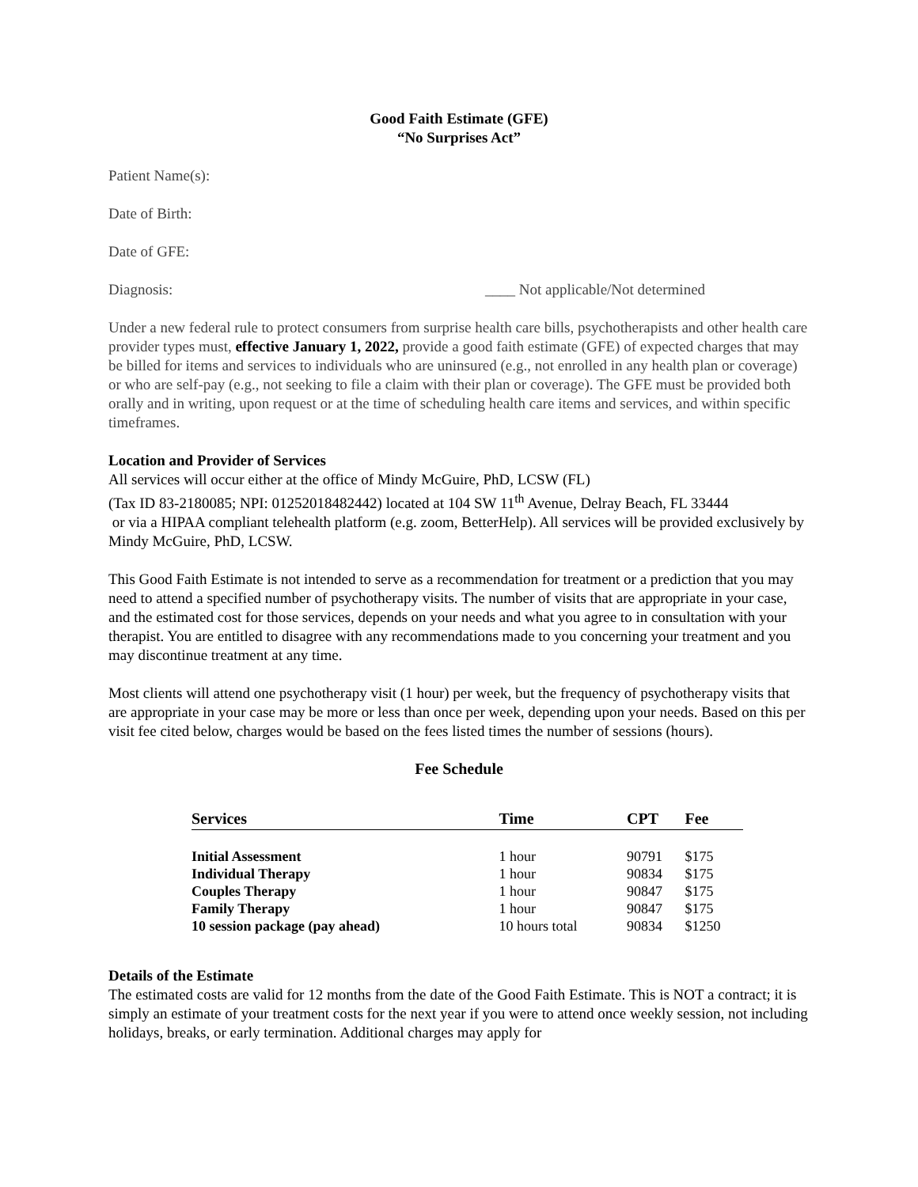Good Faith Estimate (GFE)
“No Surprises Act”
Patient Name(s):
Date of Birth:
Date of GFE:
Diagnosis: ____ Not applicable/Not determined
Under a new federal rule to protect consumers from surprise health care bills, psychotherapists and other health care provider types must, effective January 1, 2022, provide a good faith estimate (GFE) of expected charges that may be billed for items and services to individuals who are uninsured (e.g., not enrolled in any health plan or coverage) or who are self-pay (e.g., not seeking to file a claim with their plan or coverage). The GFE must be provided both orally and in writing, upon request or at the time of scheduling health care items and services, and within specific timeframes.
Location and Provider of Services
All services will occur either at the office of Mindy McGuire, PhD, LCSW (FL)
(Tax ID 83-2180085; NPI: 01252018482442) located at 104 SW 11<sup>th</sup> Avenue, Delray Beach, FL 33444
or via a HIPAA compliant telehealth platform (e.g. zoom, BetterHelp). All services will be provided exclusively by Mindy McGuire, PhD, LCSW.
This Good Faith Estimate is not intended to serve as a recommendation for treatment or a prediction that you may need to attend a specified number of psychotherapy visits. The number of visits that are appropriate in your case, and the estimated cost for those services, depends on your needs and what you agree to in consultation with your therapist. You are entitled to disagree with any recommendations made to you concerning your treatment and you may discontinue treatment at any time.
Most clients will attend one psychotherapy visit (1 hour) per week, but the frequency of psychotherapy visits that are appropriate in your case may be more or less than once per week, depending upon your needs. Based on this per visit fee cited below, charges would be based on the fees listed times the number of sessions (hours).
Fee Schedule
| Services | Time | CPT | Fee |
| --- | --- | --- | --- |
| Initial Assessment | 1 hour | 90791 | $175 |
| Individual Therapy | 1 hour | 90834 | $175 |
| Couples Therapy | 1 hour | 90847 | $175 |
| Family Therapy | 1 hour | 90847 | $175 |
| 10 session package (pay ahead) | 10 hours total | 90834 | $1250 |
Details of the Estimate
The estimated costs are valid for 12 months from the date of the Good Faith Estimate. This is NOT a contract; it is simply an estimate of your treatment costs for the next year if you were to attend once weekly session, not including holidays, breaks, or early termination. Additional charges may apply for